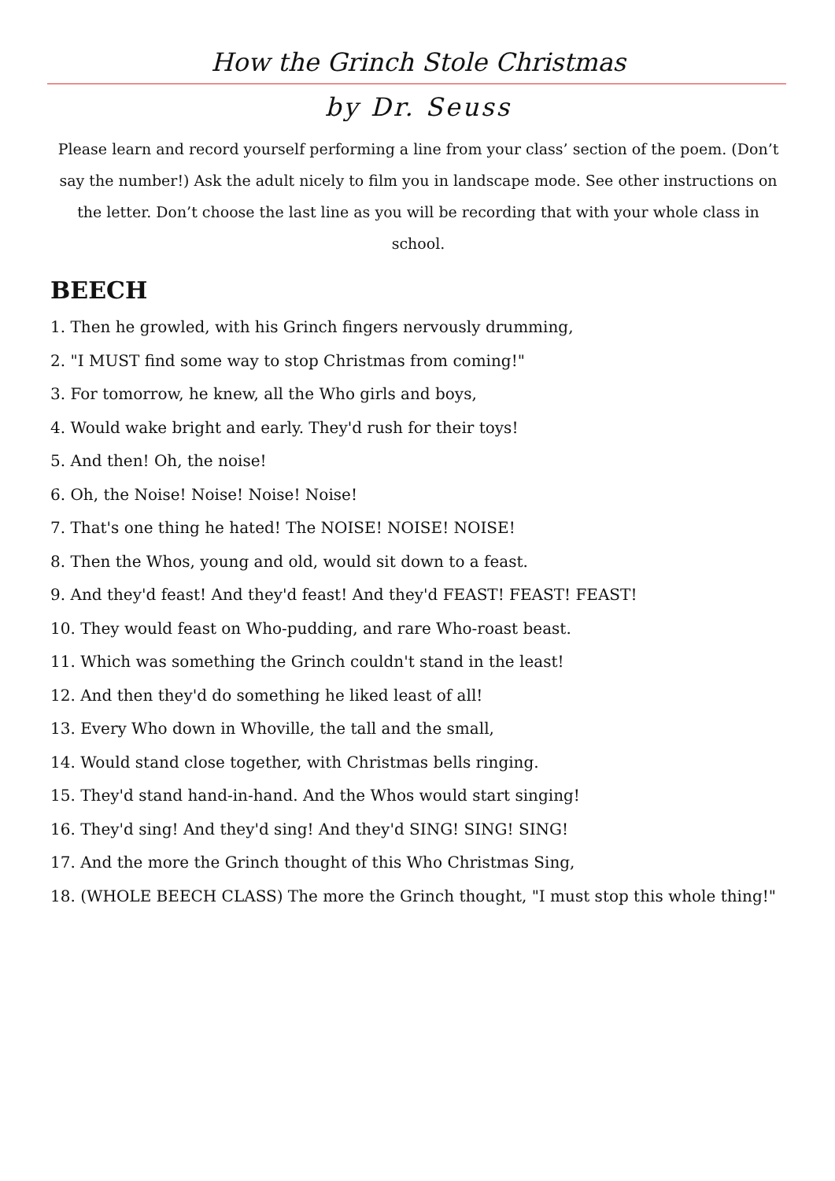How the Grinch Stole Christmas
by Dr. Seuss
Please learn and record yourself performing a line from your class’ section of the poem. (Don’t say the number!) Ask the adult nicely to film you in landscape mode. See other instructions on the letter. Don’t choose the last line as you will be recording that with your whole class in school.
BEECH
1. Then he growled, with his Grinch fingers nervously drumming,
2. "I MUST find some way to stop Christmas from coming!"
3. For tomorrow, he knew, all the Who girls and boys,
4. Would wake bright and early. They'd rush for their toys!
5. And then! Oh, the noise!
6. Oh, the Noise! Noise! Noise! Noise!
7. That's one thing he hated! The NOISE! NOISE! NOISE!
8. Then the Whos, young and old, would sit down to a feast.
9. And they'd feast! And they'd feast! And they'd FEAST! FEAST! FEAST!
10. They would feast on Who-pudding, and rare Who-roast beast.
11. Which was something the Grinch couldn't stand in the least!
12. And then they'd do something he liked least of all!
13. Every Who down in Whoville, the tall and the small,
14. Would stand close together, with Christmas bells ringing.
15. They'd stand hand-in-hand. And the Whos would start singing!
16. They'd sing! And they'd sing! And they'd SING! SING! SING!
17. And the more the Grinch thought of this Who Christmas Sing,
18. (WHOLE BEECH CLASS) The more the Grinch thought, "I must stop this whole thing!"